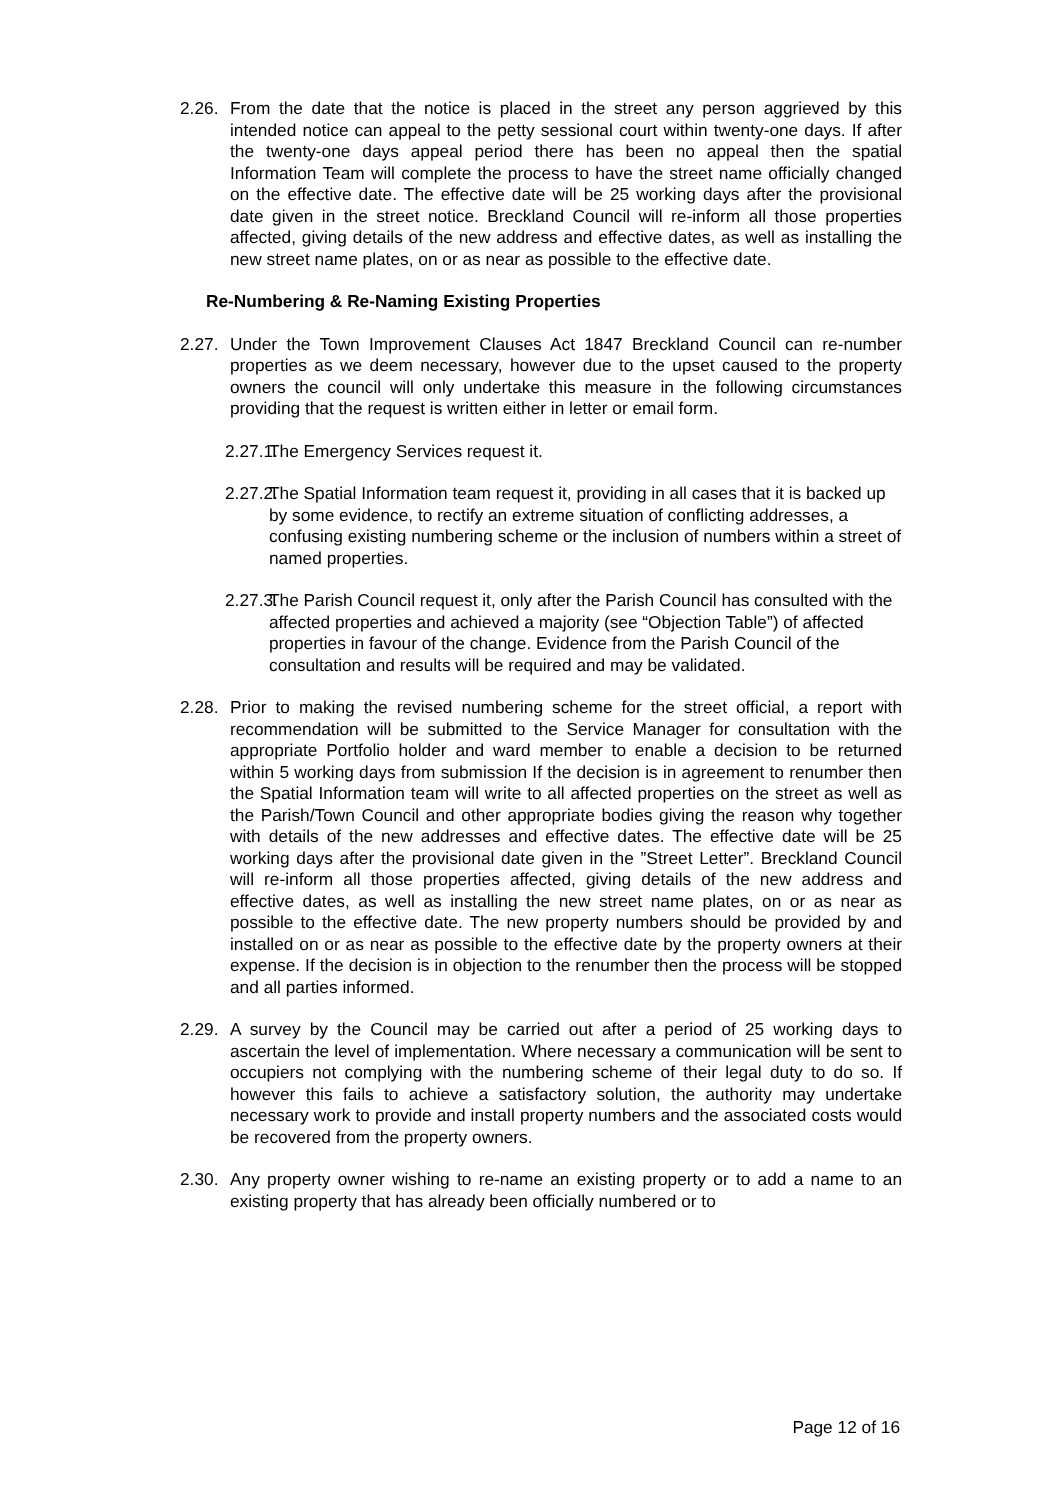2.26. From the date that the notice is placed in the street any person aggrieved by this intended notice can appeal to the petty sessional court within twenty-one days. If after the twenty-one days appeal period there has been no appeal then the spatial Information Team will complete the process to have the street name officially changed on the effective date. The effective date will be 25 working days after the provisional date given in the street notice. Breckland Council will re-inform all those properties affected, giving details of the new address and effective dates, as well as installing the new street name plates, on or as near as possible to the effective date.
Re-Numbering & Re-Naming Existing Properties
2.27. Under the Town Improvement Clauses Act 1847 Breckland Council can re-number properties as we deem necessary, however due to the upset caused to the property owners the council will only undertake this measure in the following circumstances providing that the request is written either in letter or email form.
2.27.1. The Emergency Services request it.
2.27.2. The Spatial Information team request it, providing in all cases that it is backed up by some evidence, to rectify an extreme situation of conflicting addresses, a confusing existing numbering scheme or the inclusion of numbers within a street of named properties.
2.27.3. The Parish Council request it, only after the Parish Council has consulted with the affected properties and achieved a majority (see “Objection Table”) of affected properties in favour of the change. Evidence from the Parish Council of the consultation and results will be required and may be validated.
2.28. Prior to making the revised numbering scheme for the street official, a report with recommendation will be submitted to the Service Manager for consultation with the appropriate Portfolio holder and ward member to enable a decision to be returned within 5 working days from submission If the decision is in agreement to renumber then the Spatial Information team will write to all affected properties on the street as well as the Parish/Town Council and other appropriate bodies giving the reason why together with details of the new addresses and effective dates. The effective date will be 25 working days after the provisional date given in the ”Street Letter”. Breckland Council will re-inform all those properties affected, giving details of the new address and effective dates, as well as installing the new street name plates, on or as near as possible to the effective date. The new property numbers should be provided by and installed on or as near as possible to the effective date by the property owners at their expense. If the decision is in objection to the renumber then the process will be stopped and all parties informed.
2.29. A survey by the Council may be carried out after a period of 25 working days to ascertain the level of implementation. Where necessary a communication will be sent to occupiers not complying with the numbering scheme of their legal duty to do so. If however this fails to achieve a satisfactory solution, the authority may undertake necessary work to provide and install property numbers and the associated costs would be recovered from the property owners.
2.30. Any property owner wishing to re-name an existing property or to add a name to an existing property that has already been officially numbered or to
Page 12 of 16